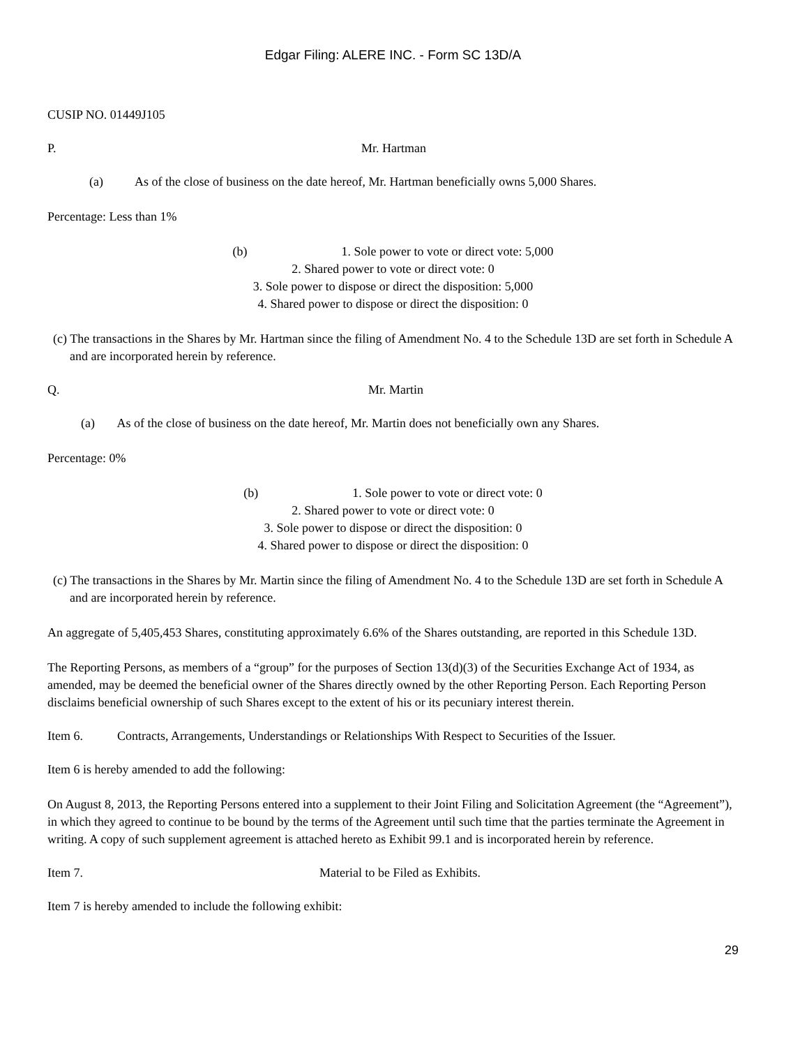Edgar Filing: ALERE INC. - Form SC 13D/A
CUSIP NO. 01449J105
P. Mr. Hartman
(a) As of the close of business on the date hereof, Mr. Hartman beneficially owns 5,000 Shares.
Percentage: Less than 1%
(b) 1. Sole power to vote or direct vote: 5,000
2. Shared power to vote or direct vote: 0
3. Sole power to dispose or direct the disposition: 5,000
4. Shared power to dispose or direct the disposition: 0
(c) The transactions in the Shares by Mr. Hartman since the filing of Amendment No. 4 to the Schedule 13D are set forth in Schedule A and are incorporated herein by reference.
Q. Mr. Martin
(a) As of the close of business on the date hereof, Mr. Martin does not beneficially own any Shares.
Percentage: 0%
(b) 1. Sole power to vote or direct vote: 0
2. Shared power to vote or direct vote: 0
3. Sole power to dispose or direct the disposition: 0
4. Shared power to dispose or direct the disposition: 0
(c) The transactions in the Shares by Mr. Martin since the filing of Amendment No. 4 to the Schedule 13D are set forth in Schedule A and are incorporated herein by reference.
An aggregate of 5,405,453 Shares, constituting approximately 6.6% of the Shares outstanding, are reported in this Schedule 13D.
The Reporting Persons, as members of a “group” for the purposes of Section 13(d)(3) of the Securities Exchange Act of 1934, as amended, may be deemed the beneficial owner of the Shares directly owned by the other Reporting Person. Each Reporting Person disclaims beneficial ownership of such Shares except to the extent of his or its pecuniary interest therein.
Item 6. Contracts, Arrangements, Understandings or Relationships With Respect to Securities of the Issuer.
Item 6 is hereby amended to add the following:
On August 8, 2013, the Reporting Persons entered into a supplement to their Joint Filing and Solicitation Agreement (the “Agreement”), in which they agreed to continue to be bound by the terms of the Agreement until such time that the parties terminate the Agreement in writing. A copy of such supplement agreement is attached hereto as Exhibit 99.1 and is incorporated herein by reference.
Item 7. Material to be Filed as Exhibits.
Item 7 is hereby amended to include the following exhibit:
29